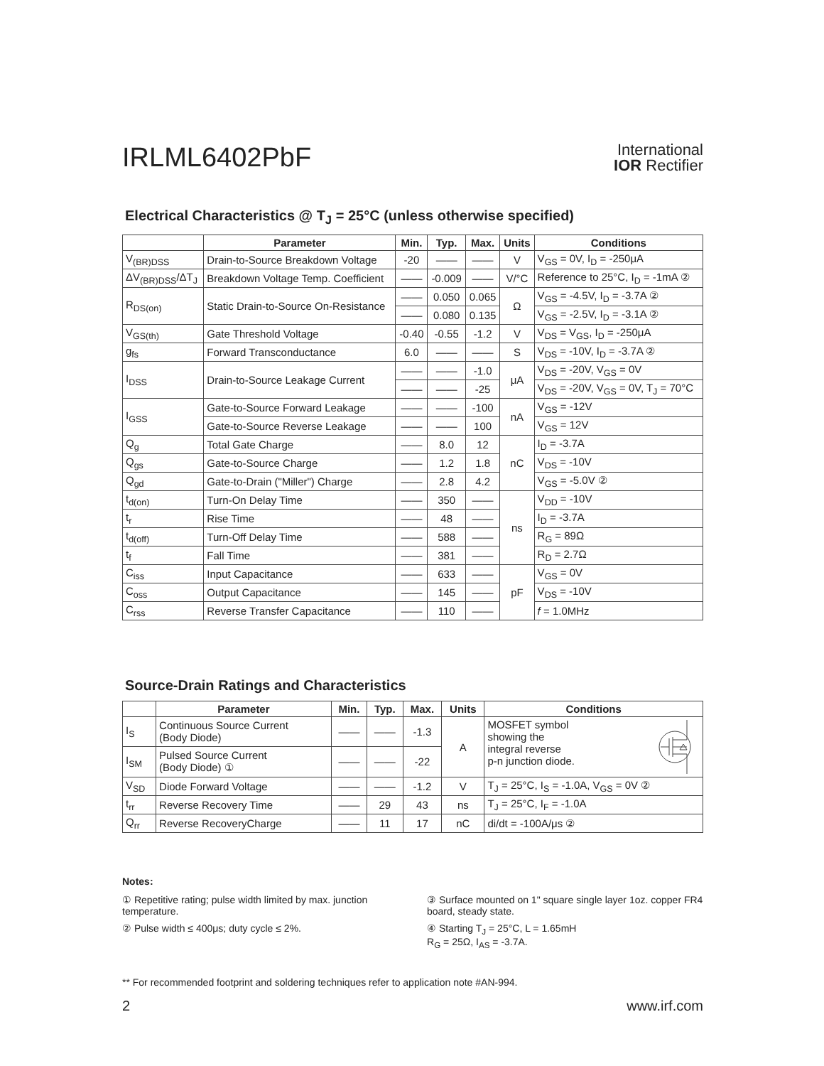IRLML6402PbF
International
IOR Rectifier
Electrical Characteristics @ T<sub>J</sub> = 25°C (unless otherwise specified)
| | Parameter | Min. | Typ. | Max. | Units | Conditions |
| --- | --- | --- | --- | --- | --- | --- |
| V<sub>(BR)DSS</sub> | Drain-to-Source Breakdown Voltage | -20 | —— | —— | V | V<sub>GS</sub> = 0V, I<sub>D</sub> = -250μA |
| ΔV<sub>(BR)DSS</sub>/ΔT<sub>J</sub> | Breakdown Voltage Temp. Coefficient | —— | -0.009 | —— | V/°C | Reference to 25°C, I<sub>D</sub> = -1mA ② |
| R<sub>DS(on)</sub> | Static Drain-to-Source On-Resistance | —— | 0.050 | 0.065 | Ω | V<sub>GS</sub> = -4.5V, I<sub>D</sub> = -3.7A ② |
| | | —— | 0.080 | 0.135 | | V<sub>GS</sub> = -2.5V, I<sub>D</sub> = -3.1A ② |
| V<sub>GS(th)</sub> | Gate Threshold Voltage | -0.40 | -0.55 | -1.2 | V | V<sub>DS</sub> = V<sub>GS</sub>, I<sub>D</sub> = -250μA |
| g<sub>fs</sub> | Forward Transconductance | 6.0 | —— | —— | S | V<sub>DS</sub> = -10V, I<sub>D</sub> = -3.7A ② |
| I<sub>DSS</sub> | Drain-to-Source Leakage Current | —— | —— | -1.0 | μA | V<sub>DS</sub> = -20V, V<sub>GS</sub> = 0V |
| | | —— | —— | -25 | | V<sub>DS</sub> = -20V, V<sub>GS</sub> = 0V, T<sub>J</sub> = 70°C |
| I<sub>GSS</sub> | Gate-to-Source Forward Leakage | —— | —— | -100 | nA | V<sub>GS</sub> = -12V |
| | Gate-to-Source Reverse Leakage | —— | —— | 100 | | V<sub>GS</sub> = 12V |
| Q<sub>g</sub> | Total Gate Charge | —— | 8.0 | 12 | nC | I<sub>D</sub> = -3.7A |
| Q<sub>gs</sub> | Gate-to-Source Charge | —— | 1.2 | 1.8 | | V<sub>DS</sub> = -10V |
| Q<sub>gd</sub> | Gate-to-Drain ("Miller") Charge | —— | 2.8 | 4.2 | | V<sub>GS</sub> = -5.0V ② |
| t<sub>d(on)</sub> | Turn-On Delay Time | —— | 350 | —— | ns | V<sub>DD</sub> = -10V |
| t<sub>r</sub> | Rise Time | —— | 48 | —— | | I<sub>D</sub> = -3.7A |
| t<sub>d(off)</sub> | Turn-Off Delay Time | —— | 588 | —— | | R<sub>G</sub> = 89Ω |
| t<sub>f</sub> | Fall Time | —— | 381 | —— | | R<sub>D</sub> = 2.7Ω |
| C<sub>iss</sub> | Input Capacitance | —— | 633 | —— | pF | V<sub>GS</sub> = 0V |
| C<sub>oss</sub> | Output Capacitance | —— | 145 | —— | | V<sub>DS</sub> = -10V |
| C<sub>rss</sub> | Reverse Transfer Capacitance | —— | 110 | —— | | f = 1.0MHz |
Source-Drain Ratings and Characteristics
| | Parameter | Min. | Typ. | Max. | Units | Conditions |
| --- | --- | --- | --- | --- | --- | --- |
| I<sub>S</sub> | Continuous Source Current (Body Diode) | —— | —— | -1.3 | A | MOSFET symbol showing the integral reverse p-n junction diode. |
| I<sub>SM</sub> | Pulsed Source Current (Body Diode) ① | —— | —— | -22 | | |
| V<sub>SD</sub> | Diode Forward Voltage | —— | —— | -1.2 | V | T<sub>J</sub> = 25°C, I<sub>S</sub> = -1.0A, V<sub>GS</sub> = 0V ② |
| t<sub>rr</sub> | Reverse Recovery Time | —— | 29 | 43 | ns | T<sub>J</sub> = 25°C, I<sub>F</sub> = -1.0A |
| Q<sub>rr</sub> | Reverse RecoveryCharge | —— | 11 | 17 | nC | di/dt = -100A/μs ② |
Notes:
① Repetitive rating; pulse width limited by max. junction temperature.
② Pulse width ≤ 400μs; duty cycle ≤ 2%.
③ Surface mounted on 1" square single layer 1oz. copper FR4 board, steady state.
④ Starting T<sub>J</sub> = 25°C, L = 1.65mH
R<sub>G</sub> = 25Ω, I<sub>AS</sub> = -3.7A.
** For recommended footprint and soldering techniques refer to application note #AN-994.
2 www.irf.com